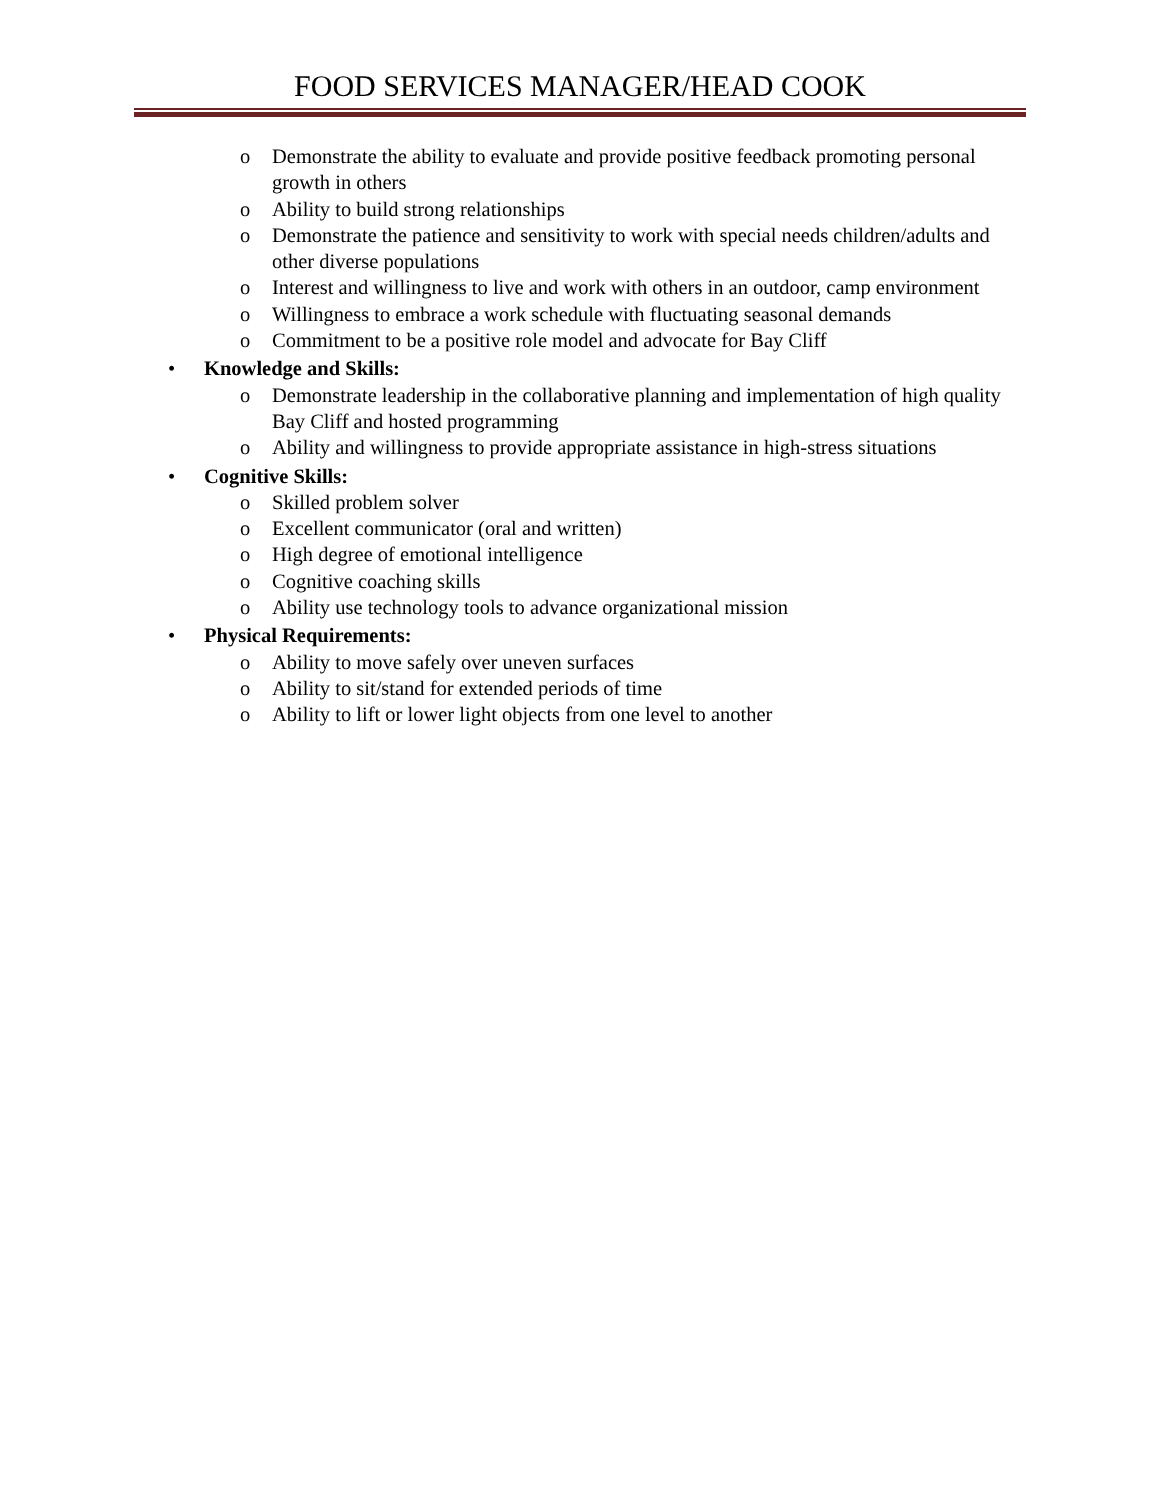FOOD SERVICES MANAGER/HEAD COOK
o Demonstrate the ability to evaluate and provide positive feedback promoting personal growth in others
o Ability to build strong relationships
o Demonstrate the patience and sensitivity to work with special needs children/adults and other diverse populations
o Interest and willingness to live and work with others in an outdoor, camp environment
o Willingness to embrace a work schedule with fluctuating seasonal demands
o Commitment to be a positive role model and advocate for Bay Cliff
• Knowledge and Skills:
o Demonstrate leadership in the collaborative planning and implementation of high quality Bay Cliff and hosted programming
o Ability and willingness to provide appropriate assistance in high-stress situations
• Cognitive Skills:
o Skilled problem solver
o Excellent communicator (oral and written)
o High degree of emotional intelligence
o Cognitive coaching skills
o Ability use technology tools to advance organizational mission
• Physical Requirements:
o Ability to move safely over uneven surfaces
o Ability to sit/stand for extended periods of time
o Ability to lift or lower light objects from one level to another